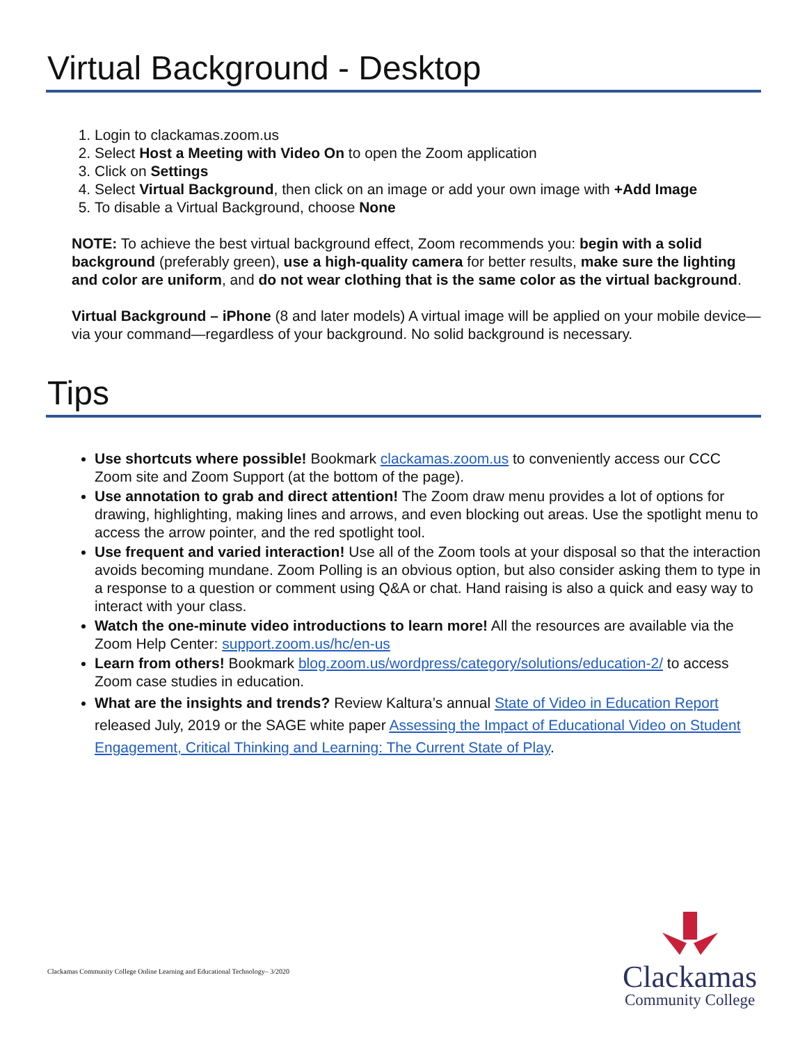Virtual Background - Desktop
1. Login to clackamas.zoom.us
2. Select Host a Meeting with Video On to open the Zoom application
3. Click on Settings
4. Select Virtual Background, then click on an image or add your own image with +Add Image
5. To disable a Virtual Background, choose None
NOTE: To achieve the best virtual background effect, Zoom recommends you: begin with a solid background (preferably green), use a high-quality camera for better results, make sure the lighting and color are uniform, and do not wear clothing that is the same color as the virtual background.
Virtual Background – iPhone (8 and later models) A virtual image will be applied on your mobile device—via your command—regardless of your background. No solid background is necessary.
Tips
Use shortcuts where possible! Bookmark clackamas.zoom.us to conveniently access our CCC Zoom site and Zoom Support (at the bottom of the page).
Use annotation to grab and direct attention! The Zoom draw menu provides a lot of options for drawing, highlighting, making lines and arrows, and even blocking out areas. Use the spotlight menu to access the arrow pointer, and the red spotlight tool.
Use frequent and varied interaction! Use all of the Zoom tools at your disposal so that the interaction avoids becoming mundane. Zoom Polling is an obvious option, but also consider asking them to type in a response to a question or comment using Q&A or chat. Hand raising is also a quick and easy way to interact with your class.
Watch the one-minute video introductions to learn more! All the resources are available via the Zoom Help Center: support.zoom.us/hc/en-us
Learn from others! Bookmark blog.zoom.us/wordpress/category/solutions/education-2/ to access Zoom case studies in education.
What are the insights and trends? Review Kaltura’s annual State of Video in Education Report released July, 2019 or the SAGE white paper Assessing the Impact of Educational Video on Student Engagement, Critical Thinking and Learning: The Current State of Play.
Clackamas Community College Online Learning and Educational Technology– 3/2020
Clackamas
Community College